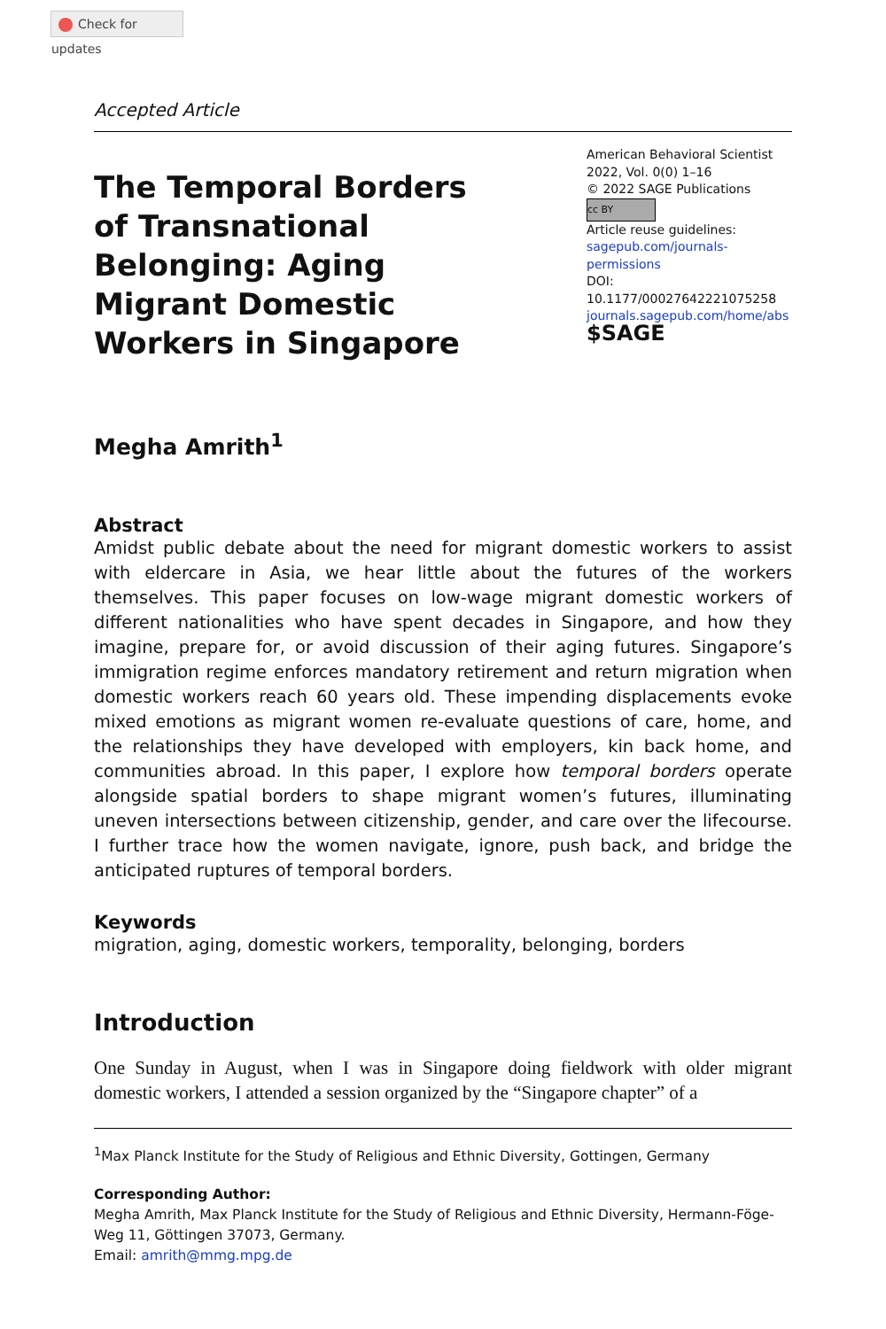Check for updates
Accepted Article
The Temporal Borders of Transnational Belonging: Aging Migrant Domestic Workers in Singapore
American Behavioral Scientist
2022, Vol. 0(0) 1–16
© 2022 SAGE Publications
cc BY
Article reuse guidelines:
sagepub.com/journals-permissions
DOI: 10.1177/00027642221075258
journals.sagepub.com/home/abs
$SAGE
Megha Amrith<sup>1</sup>
Abstract
Amidst public debate about the need for migrant domestic workers to assist with eldercare in Asia, we hear little about the futures of the workers themselves. This paper focuses on low-wage migrant domestic workers of different nationalities who have spent decades in Singapore, and how they imagine, prepare for, or avoid discussion of their aging futures. Singapore’s immigration regime enforces mandatory retirement and return migration when domestic workers reach 60 years old. These impending displacements evoke mixed emotions as migrant women re-evaluate questions of care, home, and the relationships they have developed with employers, kin back home, and communities abroad. In this paper, I explore how temporal borders operate alongside spatial borders to shape migrant women’s futures, illuminating uneven intersections between citizenship, gender, and care over the lifecourse. I further trace how the women navigate, ignore, push back, and bridge the anticipated ruptures of temporal borders.
Keywords
migration, aging, domestic workers, temporality, belonging, borders
Introduction
One Sunday in August, when I was in Singapore doing fieldwork with older migrant domestic workers, I attended a session organized by the “Singapore chapter” of a
<sup>1</sup> Max Planck Institute for the Study of Religious and Ethnic Diversity, Gottingen, Germany
Corresponding Author:
Megha Amrith, Max Planck Institute for the Study of Religious and Ethnic Diversity, Hermann-Föge-Weg 11, Göttingen 37073, Germany.
Email: amrith@mmg.mpg.de